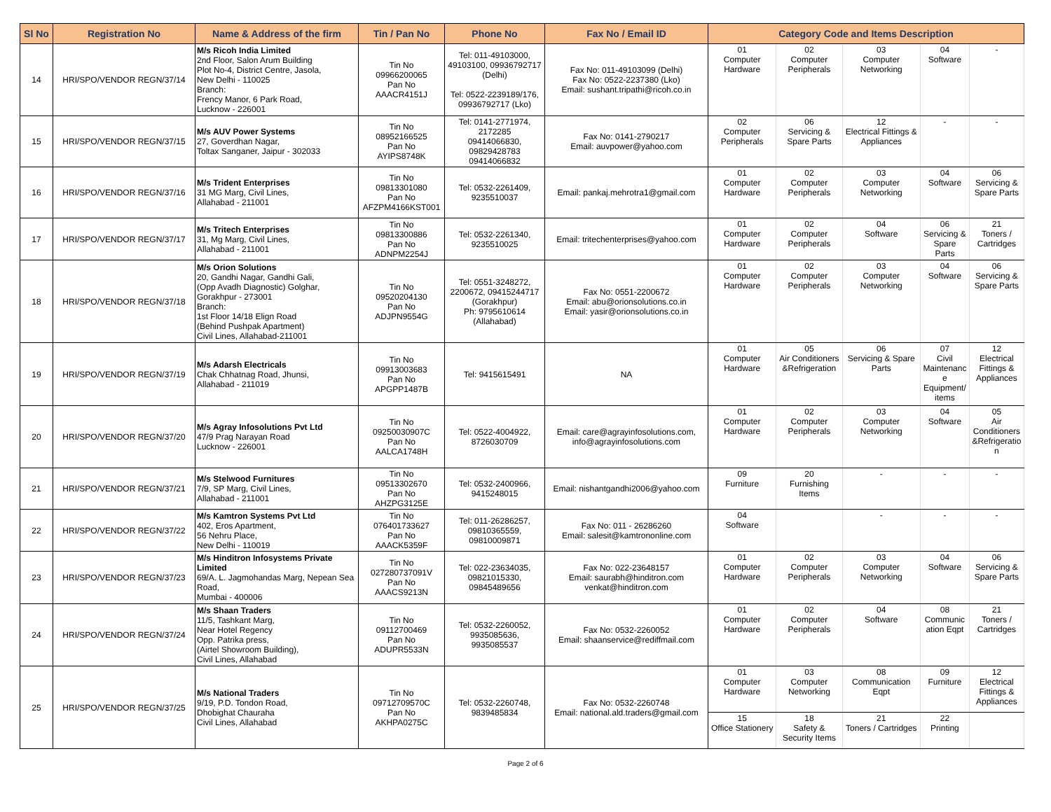| Sl No | Registration No | Name & Address of the firm | Tin / Pan No | Phone No | Fax No / Email ID | Category Code and Items Description | | | | |
| --- | --- | --- | --- | --- | --- | --- | --- | --- | --- | --- |
| 14 | HRI/SPO/VENDOR REGN/37/14 | M/s Ricoh India Limited 2nd Floor, Salon Arum Building Plot No-4, District Centre, Jasola, New Delhi - 110025 Branch: Frency Manor, 6 Park Road, Lucknow - 226001 | Tin No 09966200065 Pan No AAACR4151J | Tel: 011-49103000, 49103100, 09936792717 (Delhi) Tel: 0522-2239189/176, 09936792717 (Lko) | Fax No: 011-49103099 (Delhi) Fax No: 0522-2237380 (Lko) Email: sushant.tripathi@ricoh.co.in | 01 Computer Hardware | 02 Computer Peripherals | 03 Computer Networking | 04 Software | - |
| 15 | HRI/SPO/VENDOR REGN/37/15 | M/s AUV Power Systems 27, Goverdhan Nagar, Toltax Sanganer, Jaipur - 302033 | Tin No 08952166525 Pan No AYIPS8748K | Tel: 0141-2771974, 2172285 09414066830, 09829428783 09414066832 | Fax No: 0141-2790217 Email: auvpower@yahoo.com | 02 Computer Peripherals | 06 Servicing & Spare Parts | 12 Electrical Fittings & Appliances | - | - |
| 16 | HRI/SPO/VENDOR REGN/37/16 | M/s Trident Enterprises 31 MG Marg, Civil Lines, Allahabad - 211001 | Tin No 09813301080 Pan No AFZPM4166KST001 | Tel: 0532-2261409, 9235510037 | Email: pankaj.mehrotra1@gmail.com | 01 Computer Hardware | 02 Computer Peripherals | 03 Computer Networking | 04 Software | 06 Servicing & Spare Parts |
| 17 | HRI/SPO/VENDOR REGN/37/17 | M/s Tritech Enterprises 31, Mg Marg, Civil Lines, Allahabad - 211001 | Tin No 09813300886 Pan No ADNPM2254J | Tel: 0532-2261340, 9235510025 | Email: tritechenterprises@yahoo.com | 01 Computer Hardware | 02 Computer Peripherals | 04 Software | 06 Servicing & Spare Parts | 21 Toners / Cartridges |
| 18 | HRI/SPO/VENDOR REGN/37/18 | M/s Orion Solutions 20, Gandhi Nagar, Gandhi Gali, (Opp Avadh Diagnostic) Golghar, Gorakhpur - 273001 Branch: 1st Floor 14/18 Elign Road (Behind Pushpak Apartment) Civil Lines, Allahabad-211001 | Tin No 09520204130 Pan No ADJPN9554G | Tel: 0551-3248272, 2200672, 09415244717 (Gorakhpur) Ph: 9795610614 (Allahabad) | Fax No: 0551-2200672 Email: abu@orionsolutions.co.in Email: yasir@orionsolutions.co.in | 01 Computer Hardware | 02 Computer Peripherals | 03 Computer Networking | 04 Software | 06 Servicing & Spare Parts |
| 19 | HRI/SPO/VENDOR REGN/37/19 | M/s Adarsh Electricals Chak Chhatnag Road, Jhunsi, Allahabad - 211019 | Tin No 09913003683 Pan No APGPP1487B | Tel: 9415615491 | NA | 01 Computer Hardware | 05 Air Conditioners &Refrigeration | 06 Servicing & Spare Parts | 07 Civil Maintenanc e Equipment/ items | 12 Electrical Fittings & Appliances |
| 20 | HRI/SPO/VENDOR REGN/37/20 | M/s Agray Infosolutions Pvt Ltd 47/9 Prag Narayan Road Lucknow - 226001 | Tin No 09250030907C Pan No AALCA1748H | Tel: 0522-4004922, 8726030709 | Email: care@agrayinfosolutions.com, info@agrayinfosolutions.com | 01 Computer Hardware | 02 Computer Peripherals | 03 Computer Networking | 04 Software | 05 Air Conditioners &Refrigeratio n |
| 21 | HRI/SPO/VENDOR REGN/37/21 | M/s Stelwood Furnitures 7/9, SP Marg, Civil Lines, Allahabad - 211001 | Tin No 09513302670 Pan No AHZPG3125E | Tel: 0532-2400966, 9415248015 | Email: nishantgandhi2006@yahoo.com | 09 Furniture | 20 Furnishing Items | - | - | - |
| 22 | HRI/SPO/VENDOR REGN/37/22 | M/s Kamtron Systems Pvt Ltd 402, Eros Apartment, 56 Nehru Place, New Delhi - 110019 | Tin No 076401733627 Pan No AAACK5359F | Tel: 011-26286257, 09810365559, 09810009871 | Fax No: 011 - 26286260 Email: salesit@kamtrononline.com | 04 Software | | - | - | - |
| 23 | HRI/SPO/VENDOR REGN/37/23 | M/s Hinditron Infosystems Private Limited 69/A. L. Jagmohandas Marg, Nepean Sea Road, Mumbai - 400006 | Tin No 027280737091V Pan No AAACS9213N | Tel: 022-23634035, 09821015330, 09845489656 | Fax No: 022-23648157 Email: saurabh@hinditron.com venkat@hinditron.com | 01 Computer Hardware | 02 Computer Peripherals | 03 Computer Networking | 04 Software | 06 Servicing & Spare Parts |
| 24 | HRI/SPO/VENDOR REGN/37/24 | M/s Shaan Traders 11/5, Tashkant Marg, Near Hotel Regency Opp. Patrika press, (Airtel Showroom Building), Civil Lines, Allahabad | Tin No 09112700469 Pan No ADUPR5533N | Tel: 0532-2260052, 9935085636, 9935085537 | Fax No: 0532-2260052 Email: shaanservice@rediffmail.com | 01 Computer Hardware | 02 Computer Peripherals | 04 Software | 08 Communic ation Eqpt | 21 Toners / Cartridges |
| 25 | HRI/SPO/VENDOR REGN/37/25 | M/s National Traders 9/19, P.D. Tondon Road, Dhobighat Chauraha Civil Lines, Allahabad | Tin No 09712709570C Pan No AKHPA0275C | Tel: 0532-2260748, 9839485834 | Fax No: 0532-2260748 Email: national.ald.traders@gmail.com | 01 Computer Hardware | 03 Computer Networking | 08 Communication Eqpt | 09 Furniture | 12 Electrical Fittings & Appliances |
| | | | | | | 15 Office Stationery | 18 Safety & Security Items | 21 Toners / Cartridges | 22 Printing | |
Page 2 of 6